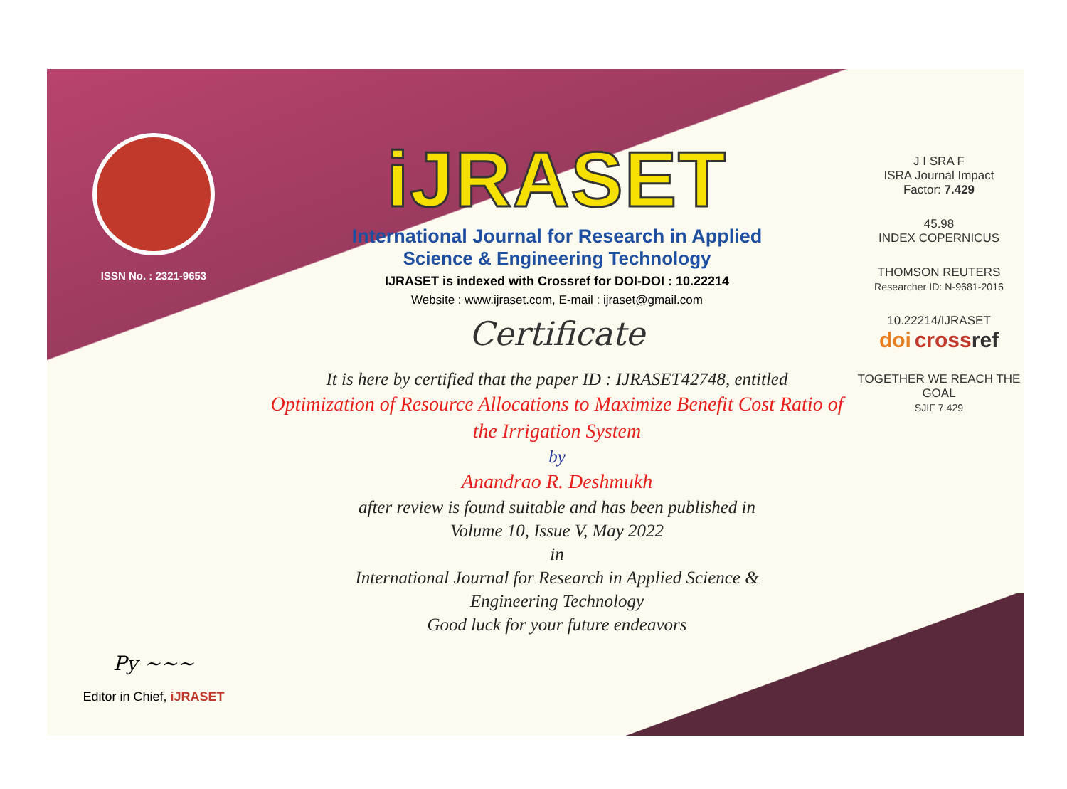ISSN No. : 2321-9653
Py ~~~
Editor in Chief, iJRASET
iJRASET
International Journal for Research in Applied
Science & Engineering Technology
IJRASET is indexed with Crossref for DOI-DOI : 10.22214
Website : www.ijraset.com, E-mail : ijraset@gmail.com
Certificate
It is here by certified that the paper ID : IJRASET42748, entitled
Optimization of Resource Allocations to Maximize Benefit Cost Ratio of the Irrigation System
by
Anandrao R. Deshmukh
after review is found suitable and has been published in
Volume 10, Issue V, May 2022
in
International Journal for Research in Applied Science &
Engineering Technology
Good luck for your future endeavors
J I SRA F
ISRA Journal Impact
Factor: 7.429
45.98
INDEX COPERNICUS
THOMSON REUTERS
Researcher ID: N-9681-2016
10.22214/IJRASET
doi cross ref
TOGETHER WE REACH THE GOAL
SJIF 7.429